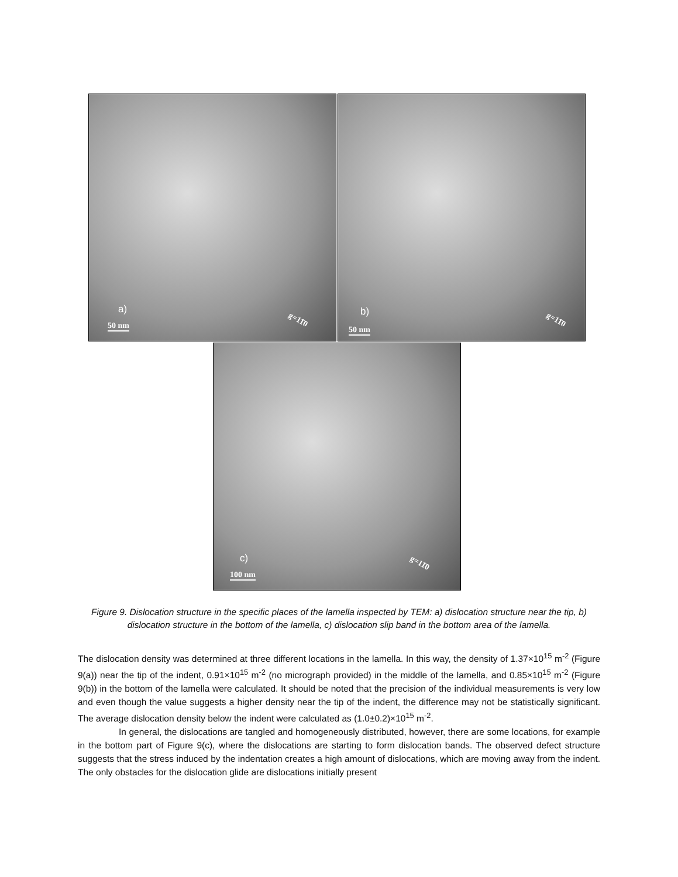a)
50 nm
g=11̄0
b)
50 nm
g=11̄0
c)
100 nm
g=11̄0
Figure 9. Dislocation structure in the specific places of the lamella inspected by TEM: a) dislocation structure near the tip, b) dislocation structure in the bottom of the lamella, c) dislocation slip band in the bottom area of the lamella.
The dislocation density was determined at three different locations in the lamella. In this way, the density of 1.37×10<sup>15</sup> m<sup>-2</sup> (Figure 9(a)) near the tip of the indent, 0.91×10<sup>15</sup> m<sup>-2</sup> (no micrograph provided) in the middle of the lamella, and 0.85×10<sup>15</sup> m<sup>-2</sup> (Figure 9(b)) in the bottom of the lamella were calculated. It should be noted that the precision of the individual measurements is very low and even though the value suggests a higher density near the tip of the indent, the difference may not be statistically significant. The average dislocation density below the indent were calculated as (1.0±0.2)×10<sup>15</sup> m<sup>-2</sup>.
In general, the dislocations are tangled and homogeneously distributed, however, there are some locations, for example in the bottom part of Figure 9(c), where the dislocations are starting to form dislocation bands. The observed defect structure suggests that the stress induced by the indentation creates a high amount of dislocations, which are moving away from the indent. The only obstacles for the dislocation glide are dislocations initially present